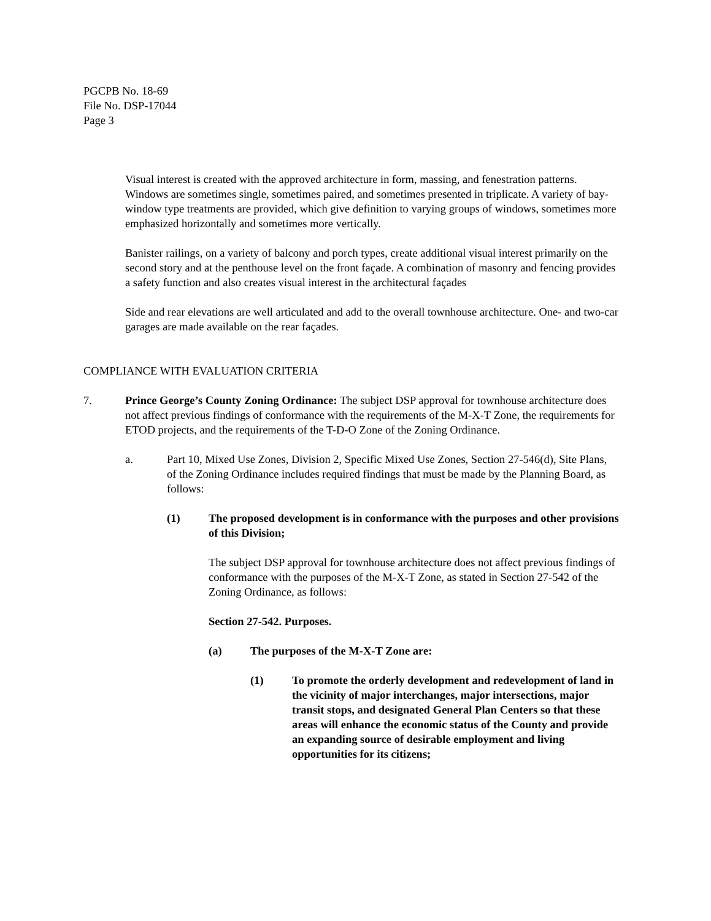PGCPB No. 18-69
File No. DSP-17044
Page 3
Visual interest is created with the approved architecture in form, massing, and fenestration patterns. Windows are sometimes single, sometimes paired, and sometimes presented in triplicate. A variety of bay-window type treatments are provided, which give definition to varying groups of windows, sometimes more emphasized horizontally and sometimes more vertically.
Banister railings, on a variety of balcony and porch types, create additional visual interest primarily on the second story and at the penthouse level on the front façade. A combination of masonry and fencing provides a safety function and also creates visual interest in the architectural façades
Side and rear elevations are well articulated and add to the overall townhouse architecture. One- and two-car garages are made available on the rear façades.
COMPLIANCE WITH EVALUATION CRITERIA
7. Prince George’s County Zoning Ordinance: The subject DSP approval for townhouse architecture does not affect previous findings of conformance with the requirements of the M-X-T Zone, the requirements for ETOD projects, and the requirements of the T-D-O Zone of the Zoning Ordinance.
a. Part 10, Mixed Use Zones, Division 2, Specific Mixed Use Zones, Section 27-546(d), Site Plans, of the Zoning Ordinance includes required findings that must be made by the Planning Board, as follows:
(1) The proposed development is in conformance with the purposes and other provisions of this Division;
The subject DSP approval for townhouse architecture does not affect previous findings of conformance with the purposes of the M-X-T Zone, as stated in Section 27-542 of the Zoning Ordinance, as follows:
Section 27-542. Purposes.
(a) The purposes of the M-X-T Zone are:
(1) To promote the orderly development and redevelopment of land in the vicinity of major interchanges, major intersections, major transit stops, and designated General Plan Centers so that these areas will enhance the economic status of the County and provide an expanding source of desirable employment and living opportunities for its citizens;